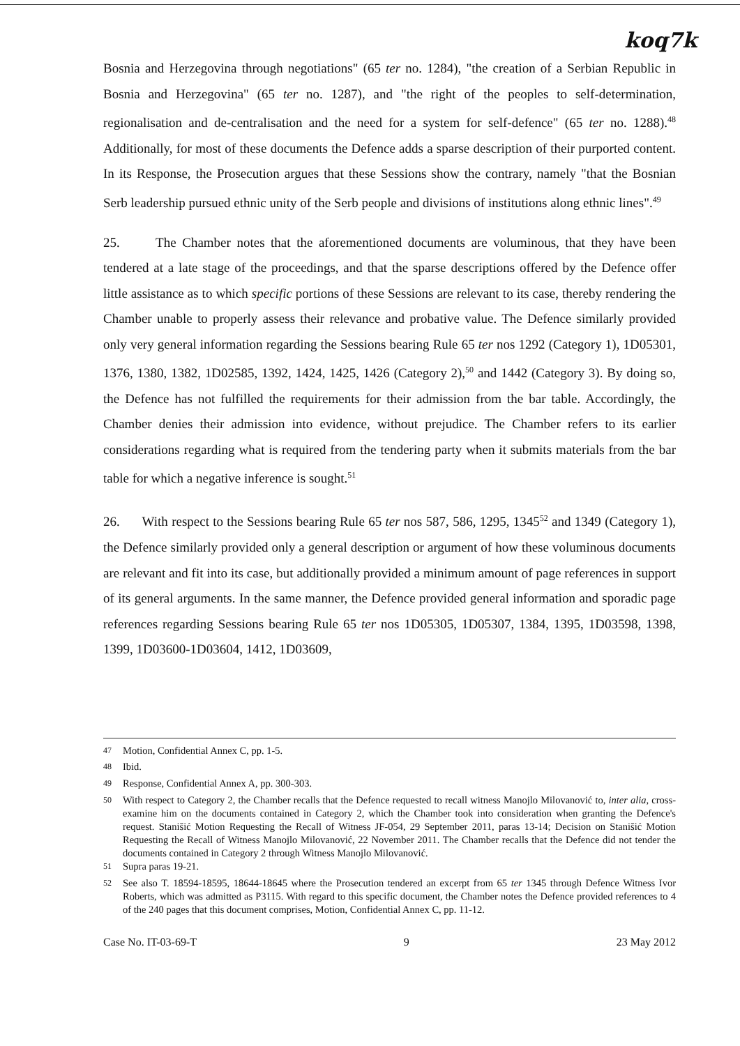koq7k
Bosnia and Herzegovina through negotiations" (65 ter no. 1284), "the creation of a Serbian Republic in Bosnia and Herzegovina" (65 ter no. 1287), and "the right of the peoples to self-determination, regionalisation and de-centralisation and the need for a system for self-defence" (65 ter no. 1288).<sup>48</sup> Additionally, for most of these documents the Defence adds a sparse description of their purported content. In its Response, the Prosecution argues that these Sessions show the contrary, namely "that the Bosnian Serb leadership pursued ethnic unity of the Serb people and divisions of institutions along ethnic lines".<sup>49</sup>
25. The Chamber notes that the aforementioned documents are voluminous, that they have been tendered at a late stage of the proceedings, and that the sparse descriptions offered by the Defence offer little assistance as to which specific portions of these Sessions are relevant to its case, thereby rendering the Chamber unable to properly assess their relevance and probative value. The Defence similarly provided only very general information regarding the Sessions bearing Rule 65 ter nos 1292 (Category 1), 1D05301, 1376, 1380, 1382, 1D02585, 1392, 1424, 1425, 1426 (Category 2),<sup>50</sup> and 1442 (Category 3). By doing so, the Defence has not fulfilled the requirements for their admission from the bar table. Accordingly, the Chamber denies their admission into evidence, without prejudice. The Chamber refers to its earlier considerations regarding what is required from the tendering party when it submits materials from the bar table for which a negative inference is sought.<sup>51</sup>
26. With respect to the Sessions bearing Rule 65 ter nos 587, 586, 1295, 1345<sup>52</sup> and 1349 (Category 1), the Defence similarly provided only a general description or argument of how these voluminous documents are relevant and fit into its case, but additionally provided a minimum amount of page references in support of its general arguments. In the same manner, the Defence provided general information and sporadic page references regarding Sessions bearing Rule 65 ter nos 1D05305, 1D05307, 1384, 1395, 1D03598, 1398, 1399, 1D03600-1D03604, 1412, 1D03609,
<sup>47</sup> Motion, Confidential Annex C, pp. 1-5.
<sup>48</sup> Ibid.
<sup>49</sup> Response, Confidential Annex A, pp. 300-303.
<sup>50</sup> With respect to Category 2, the Chamber recalls that the Defence requested to recall witness Manojlo Milovanović to, inter alia, cross-examine him on the documents contained in Category 2, which the Chamber took into consideration when granting the Defence's request. Stanišić Motion Requesting the Recall of Witness JF-054, 29 September 2011, paras 13-14; Decision on Stanišić Motion Requesting the Recall of Witness Manojlo Milovanović, 22 November 2011. The Chamber recalls that the Defence did not tender the documents contained in Category 2 through Witness Manojlo Milovanović.
<sup>51</sup> Supra paras 19-21.
<sup>52</sup> See also T. 18594-18595, 18644-18645 where the Prosecution tendered an excerpt from 65 ter 1345 through Defence Witness Ivor Roberts, which was admitted as P3115. With regard to this specific document, the Chamber notes the Defence provided references to 4 of the 240 pages that this document comprises, Motion, Confidential Annex C, pp. 11-12.
Case No. IT-03-69-T 9 23 May 2012